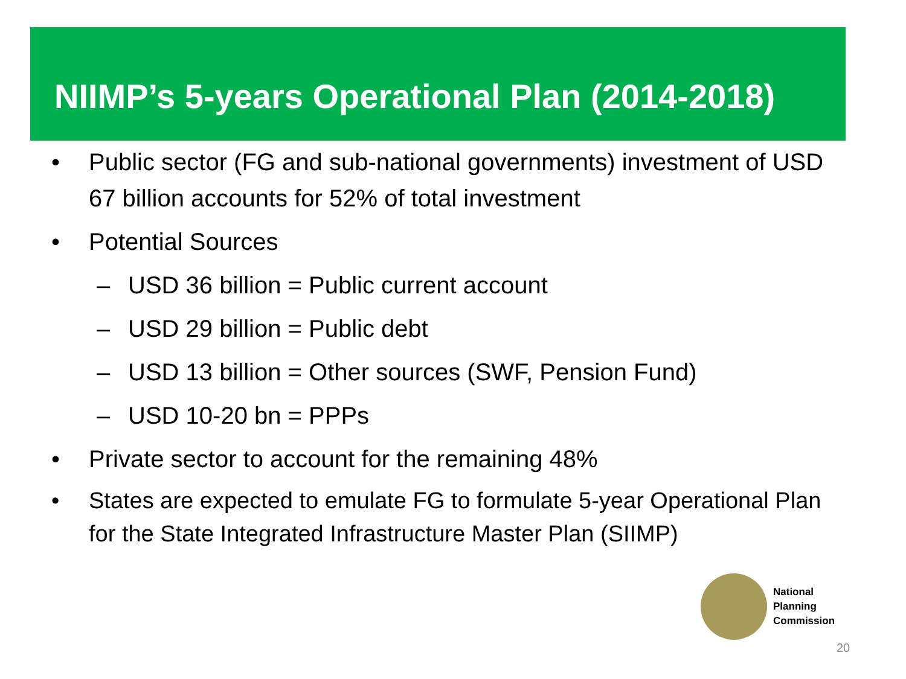NIIMP’s 5-years Operational Plan (2014-2018)
• Public sector (FG and sub-national governments) investment of USD 67 billion accounts for 52% of total investment
• Potential Sources
– USD 36 billion = Public current account
– USD 29 billion = Public debt
– USD 13 billion = Other sources (SWF, Pension Fund)
– USD 10-20 bn = PPPs
• Private sector to account for the remaining 48%
• States are expected to emulate FG to formulate 5-year Operational Plan for the State Integrated Infrastructure Master Plan (SIIMP)
National
Planning
Commission
20